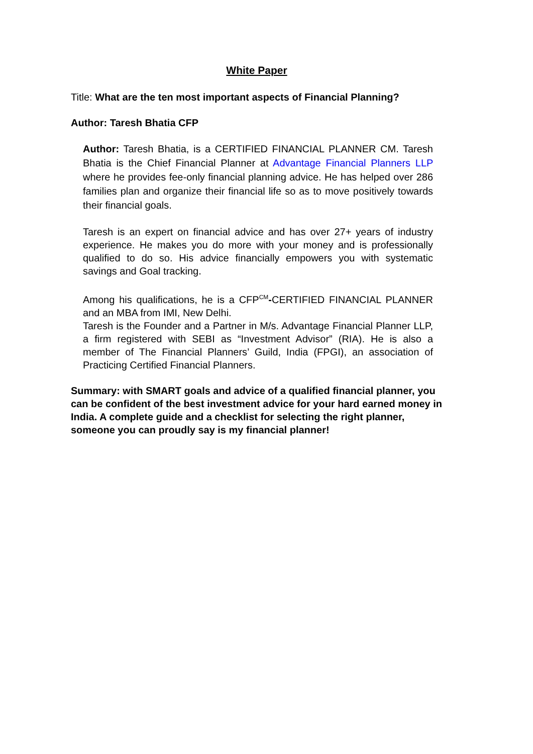White Paper
Title: What are the ten most important aspects of Financial Planning?
Author: Taresh Bhatia CFP
Author: Taresh Bhatia, is a CERTIFIED FINANCIAL PLANNER CM. Taresh Bhatia is the Chief Financial Planner at Advantage Financial Planners LLP where he provides fee-only financial planning advice. He has helped over 286 families plan and organize their financial life so as to move positively towards their financial goals.
Taresh is an expert on financial advice and has over 27+ years of industry experience. He makes you do more with your money and is professionally qualified to do so. His advice financially empowers you with systematic savings and Goal tracking.
Among his qualifications, he is a CFP<sup>CM</sup>-CERTIFIED FINANCIAL PLANNER and an MBA from IMI, New Delhi.
Taresh is the Founder and a Partner in M/s. Advantage Financial Planner LLP, a firm registered with SEBI as “Investment Advisor” (RIA). He is also a member of The Financial Planners’ Guild, India (FPGI), an association of Practicing Certified Financial Planners.
Summary: with SMART goals and advice of a qualified financial planner, you can be confident of the best investment advice for your hard earned money in India. A complete guide and a checklist for selecting the right planner, someone you can proudly say is my financial planner!